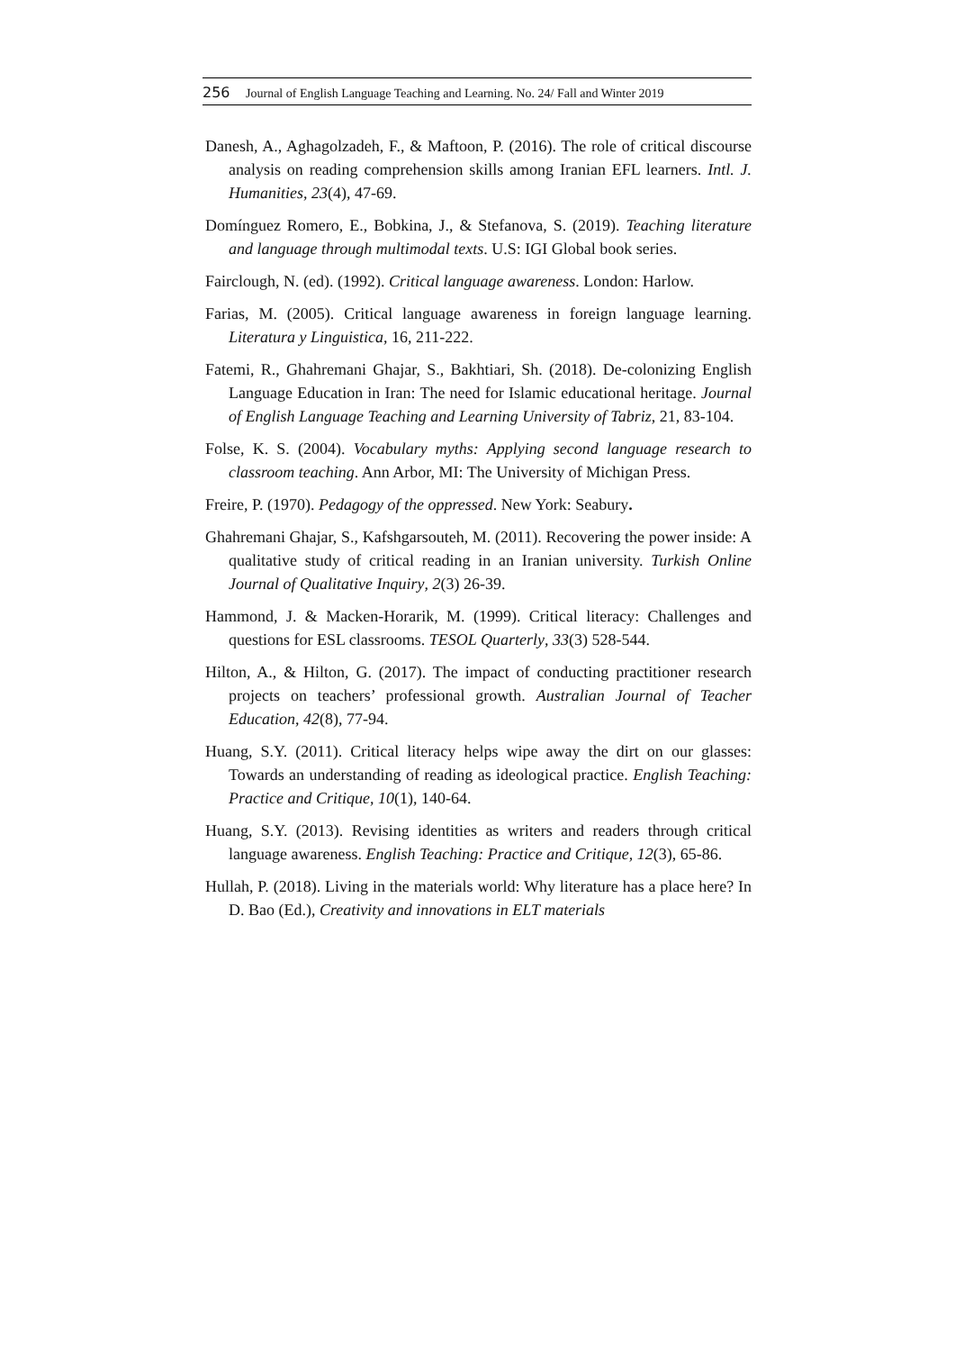256 Journal of English Language Teaching and Learning. No. 24/ Fall and Winter 2019
Danesh, A., Aghagolzadeh, F., & Maftoon, P. (2016). The role of critical discourse analysis on reading comprehension skills among Iranian EFL learners. Intl. J. Humanities, 23(4), 47-69.
Domínguez Romero, E., Bobkina, J., & Stefanova, S. (2019). Teaching literature and language through multimodal texts. U.S: IGI Global book series.
Fairclough, N. (ed). (1992). Critical language awareness. London: Harlow.
Farias, M. (2005). Critical language awareness in foreign language learning. Literatura y Linguistica, 16, 211-222.
Fatemi, R., Ghahremani Ghajar, S., Bakhtiari, Sh. (2018). De-colonizing English Language Education in Iran: The need for Islamic educational heritage. Journal of English Language Teaching and Learning University of Tabriz, 21, 83-104.
Folse, K. S. (2004). Vocabulary myths: Applying second language research to classroom teaching. Ann Arbor, MI: The University of Michigan Press.
Freire, P. (1970). Pedagogy of the oppressed. New York: Seabury.
Ghahremani Ghajar, S., Kafshgarsouteh, M. (2011). Recovering the power inside: A qualitative study of critical reading in an Iranian university. Turkish Online Journal of Qualitative Inquiry, 2(3) 26-39.
Hammond, J. & Macken-Horarik, M. (1999). Critical literacy: Challenges and questions for ESL classrooms. TESOL Quarterly, 33(3) 528-544.
Hilton, A., & Hilton, G. (2017). The impact of conducting practitioner research projects on teachers’ professional growth. Australian Journal of Teacher Education, 42(8), 77-94.
Huang, S.Y. (2011). Critical literacy helps wipe away the dirt on our glasses: Towards an understanding of reading as ideological practice. English Teaching: Practice and Critique, 10(1), 140-64.
Huang, S.Y. (2013). Revising identities as writers and readers through critical language awareness. English Teaching: Practice and Critique, 12(3), 65-86.
Hullah, P. (2018). Living in the materials world: Why literature has a place here? In D. Bao (Ed.), Creativity and innovations in ELT materials